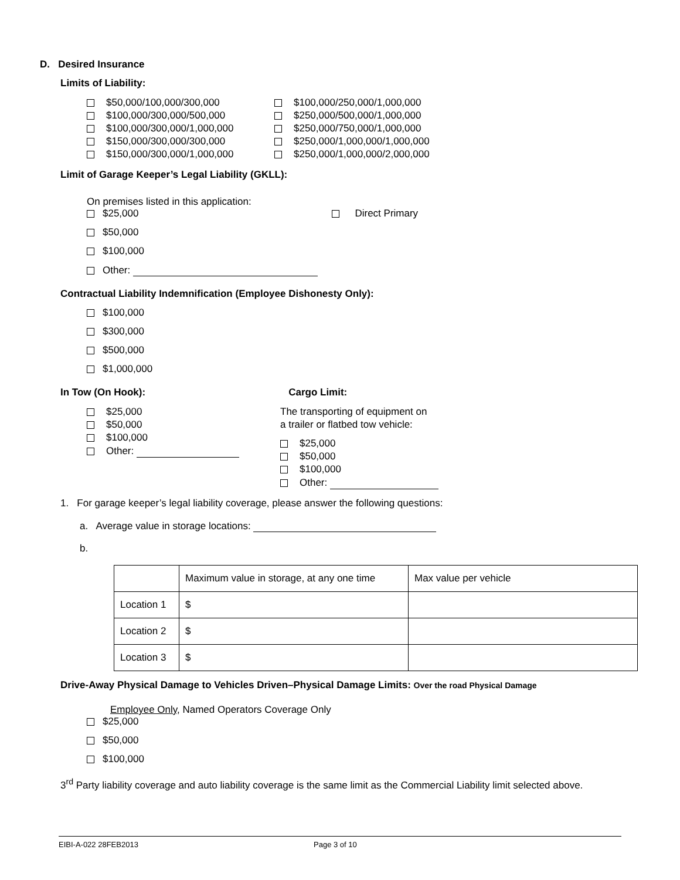D. Desired Insurance
Limits of Liability:
$50,000/100,000/300,000
$100,000/300,000/500,000
$100,000/300,000/1,000,000
$150,000/300,000/300,000
$150,000/300,000/1,000,000
$100,000/250,000/1,000,000
$250,000/500,000/1,000,000
$250,000/750,000/1,000,000
$250,000/1,000,000/1,000,000
$250,000/1,000,000/2,000,000
Limit of Garage Keeper’s Legal Liability (GKLL):
On premises listed in this application:
$25,000 Direct Primary
$50,000
$100,000
Other:
Contractual Liability Indemnification (Employee Dishonesty Only):
$100,000
$300,000
$500,000
$1,000,000
In Tow (On Hook):
$25,000
$50,000
$100,000
Other:
Cargo Limit:
The transporting of equipment on
a trailer or flatbed tow vehicle:
$25,000
$50,000
$100,000
Other:
1. For garage keeper’s legal liability coverage, please answer the following questions:
a. Average value in storage locations:
b.
| | Maximum value in storage, at any one time | Max value per vehicle |
| Location 1 | $ | |
| Location 2 | $ | |
| Location 3 | $ | |
Drive-Away Physical Damage to Vehicles Driven–Physical Damage Limits: Over the road Physical Damage
Employee Only, Named Operators Coverage Only
$25,000
$50,000
$100,000
3<sup>rd</sup> Party liability coverage and auto liability coverage is the same limit as the Commercial Liability limit selected above.
EIBI-A-022 28FEB2013 Page 3 of 10